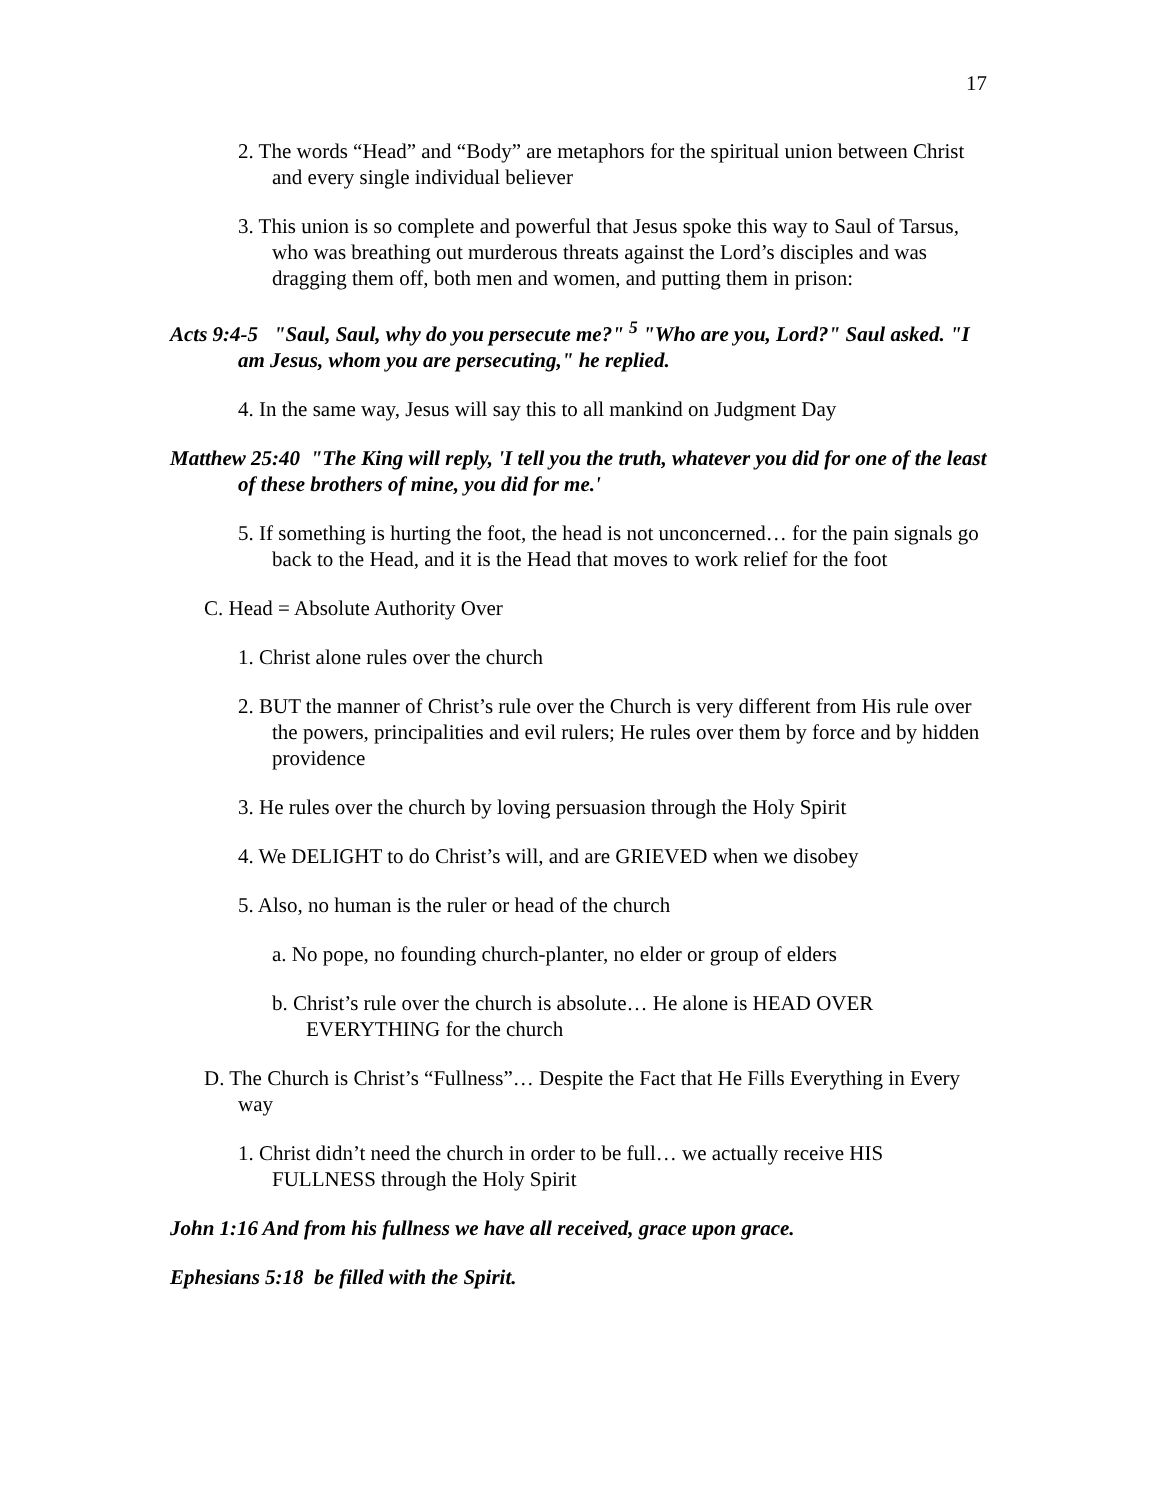17
2. The words “Head” and “Body” are metaphors for the spiritual union between Christ and every single individual believer
3. This union is so complete and powerful that Jesus spoke this way to Saul of Tarsus, who was breathing out murderous threats against the Lord’s disciples and was dragging them off, both men and women, and putting them in prison:
Acts 9:4-5 "Saul, Saul, why do you persecute me?" <sup>5</sup> "Who are you, Lord?" Saul asked. "I am Jesus, whom you are persecuting," he replied.
4. In the same way, Jesus will say this to all mankind on Judgment Day
Matthew 25:40 "The King will reply, 'I tell you the truth, whatever you did for one of the least of these brothers of mine, you did for me.'
5. If something is hurting the foot, the head is not unconcerned… for the pain signals go back to the Head, and it is the Head that moves to work relief for the foot
C. Head = Absolute Authority Over
1. Christ alone rules over the church
2. BUT the manner of Christ’s rule over the Church is very different from His rule over the powers, principalities and evil rulers; He rules over them by force and by hidden providence
3. He rules over the church by loving persuasion through the Holy Spirit
4. We DELIGHT to do Christ’s will, and are GRIEVED when we disobey
5. Also, no human is the ruler or head of the church
a. No pope, no founding church-planter, no elder or group of elders
b. Christ’s rule over the church is absolute… He alone is HEAD OVER EVERYTHING for the church
D. The Church is Christ’s “Fullness”… Despite the Fact that He Fills Everything in Every way
1. Christ didn’t need the church in order to be full… we actually receive HIS FULLNESS through the Holy Spirit
John 1:16 And from his fullness we have all received, grace upon grace.
Ephesians 5:18 be filled with the Spirit.